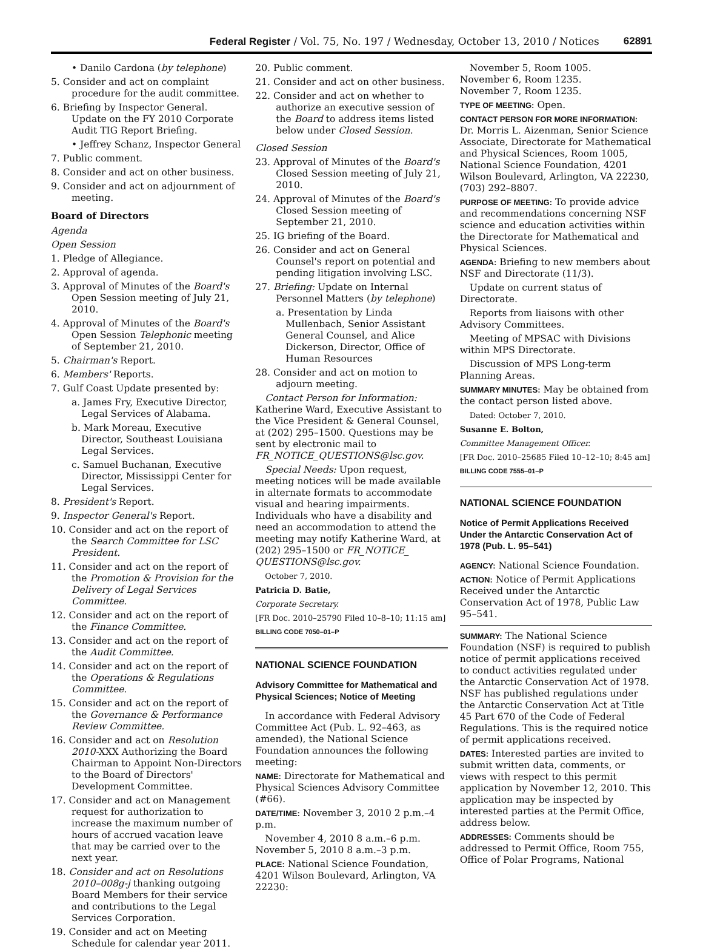Federal Register / Vol. 75, No. 197 / Wednesday, October 13, 2010 / Notices 62891
• Danilo Cardona (by telephone)
5. Consider and act on complaint procedure for the audit committee.
6. Briefing by Inspector General. Update on the FY 2010 Corporate Audit TIG Report Briefing.
• Jeffrey Schanz, Inspector General
7. Public comment.
8. Consider and act on other business.
9. Consider and act on adjournment of meeting.
Board of Directors
Agenda
Open Session
1. Pledge of Allegiance.
2. Approval of agenda.
3. Approval of Minutes of the Board's Open Session meeting of July 21, 2010.
4. Approval of Minutes of the Board's Open Session Telephonic meeting of September 21, 2010.
5. Chairman's Report.
6. Members' Reports.
7. Gulf Coast Update presented by:
a. James Fry, Executive Director, Legal Services of Alabama.
b. Mark Moreau, Executive Director, Southeast Louisiana Legal Services.
c. Samuel Buchanan, Executive Director, Mississippi Center for Legal Services.
8. President's Report.
9. Inspector General's Report.
10. Consider and act on the report of the Search Committee for LSC President.
11. Consider and act on the report of the Promotion & Provision for the Delivery of Legal Services Committee.
12. Consider and act on the report of the Finance Committee.
13. Consider and act on the report of the Audit Committee.
14. Consider and act on the report of the Operations & Regulations Committee.
15. Consider and act on the report of the Governance & Performance Review Committee.
16. Consider and act on Resolution 2010-XXX Authorizing the Board Chairman to Appoint Non-Directors to the Board of Directors' Development Committee.
17. Consider and act on Management request for authorization to increase the maximum number of hours of accrued vacation leave that may be carried over to the next year.
18. Consider and act on Resolutions 2010–008g-j thanking outgoing Board Members for their service and contributions to the Legal Services Corporation.
19. Consider and act on Meeting Schedule for calendar year 2011.
20. Public comment.
21. Consider and act on other business.
22. Consider and act on whether to authorize an executive session of the Board to address items listed below under Closed Session.
Closed Session
23. Approval of Minutes of the Board's Closed Session meeting of July 21, 2010.
24. Approval of Minutes of the Board's Closed Session meeting of September 21, 2010.
25. IG briefing of the Board.
26. Consider and act on General Counsel's report on potential and pending litigation involving LSC.
27. Briefing: Update on Internal Personnel Matters (by telephone)
a. Presentation by Linda Mullenbach, Senior Assistant General Counsel, and Alice Dickerson, Director, Office of Human Resources
28. Consider and act on motion to adjourn meeting.
Contact Person for Information: Katherine Ward, Executive Assistant to the Vice President & General Counsel, at (202) 295–1500. Questions may be sent by electronic mail to FR_NOTICE_QUESTIONS@lsc.gov.
Special Needs: Upon request, meeting notices will be made available in alternate formats to accommodate visual and hearing impairments. Individuals who have a disability and need an accommodation to attend the meeting may notify Katherine Ward, at (202) 295–1500 or FR_NOTICE_ QUESTIONS@lsc.gov.
October 7, 2010.
Patricia D. Batie,
Corporate Secretary.
[FR Doc. 2010–25790 Filed 10–8–10; 11:15 am]
BILLING CODE 7050–01–P
NATIONAL SCIENCE FOUNDATION
Advisory Committee for Mathematical and Physical Sciences; Notice of Meeting
In accordance with Federal Advisory Committee Act (Pub. L. 92–463, as amended), the National Science Foundation announces the following meeting:
NAME: Directorate for Mathematical and Physical Sciences Advisory Committee (#66).
DATE/TIME: November 3, 2010 2 p.m.–4 p.m.
November 4, 2010 8 a.m.–6 p.m.
November 5, 2010 8 a.m.–3 p.m.
PLACE: National Science Foundation, 4201 Wilson Boulevard, Arlington, VA 22230:
November 5, Room 1005.
November 6, Room 1235.
November 7, Room 1235.
TYPE OF MEETING: Open.
CONTACT PERSON FOR MORE INFORMATION: Dr. Morris L. Aizenman, Senior Science Associate, Directorate for Mathematical and Physical Sciences, Room 1005, National Science Foundation, 4201 Wilson Boulevard, Arlington, VA 22230, (703) 292–8807.
PURPOSE OF MEETING: To provide advice and recommendations concerning NSF science and education activities within the Directorate for Mathematical and Physical Sciences.
AGENDA: Briefing to new members about NSF and Directorate (11/3).
Update on current status of Directorate.
Reports from liaisons with other Advisory Committees.
Meeting of MPSAC with Divisions within MPS Directorate.
Discussion of MPS Long-term Planning Areas.
SUMMARY MINUTES: May be obtained from the contact person listed above.
Dated: October 7, 2010.
Susanne E. Bolton,
Committee Management Officer.
[FR Doc. 2010–25685 Filed 10–12–10; 8:45 am]
BILLING CODE 7555–01–P
NATIONAL SCIENCE FOUNDATION
Notice of Permit Applications Received Under the Antarctic Conservation Act of 1978 (Pub. L. 95–541)
AGENCY: National Science Foundation.
ACTION: Notice of Permit Applications Received under the Antarctic Conservation Act of 1978, Public Law 95–541.
SUMMARY: The National Science Foundation (NSF) is required to publish notice of permit applications received to conduct activities regulated under the Antarctic Conservation Act of 1978. NSF has published regulations under the Antarctic Conservation Act at Title 45 Part 670 of the Code of Federal Regulations. This is the required notice of permit applications received.
DATES: Interested parties are invited to submit written data, comments, or views with respect to this permit application by November 12, 2010. This application may be inspected by interested parties at the Permit Office, address below.
ADDRESSES: Comments should be addressed to Permit Office, Room 755, Office of Polar Programs, National